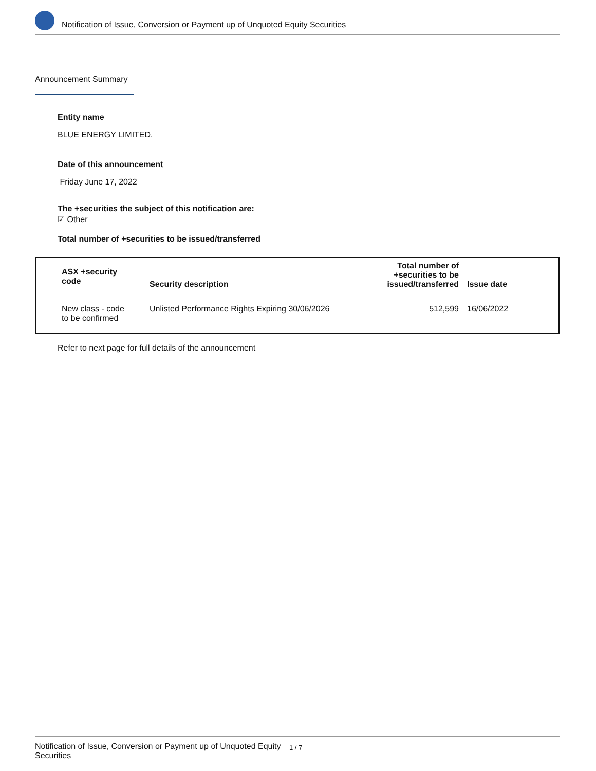Notification of Issue, Conversion or Payment up of Unquoted Equity Securities
Announcement Summary
Entity name
BLUE ENERGY LIMITED.
Date of this announcement
Friday June 17, 2022
The +securities the subject of this notification are:
☑ Other
Total number of +securities to be issued/transferred
| ASX +security code | Security description | Total number of +securities to be issued/transferred | Issue date |
| --- | --- | --- | --- |
| New class - code to be confirmed | Unlisted Performance Rights Expiring 30/06/2026 | 512,599 | 16/06/2022 |
Refer to next page for full details of the announcement
Notification of Issue, Conversion or Payment up of Unquoted Equity Securities 1 / 7